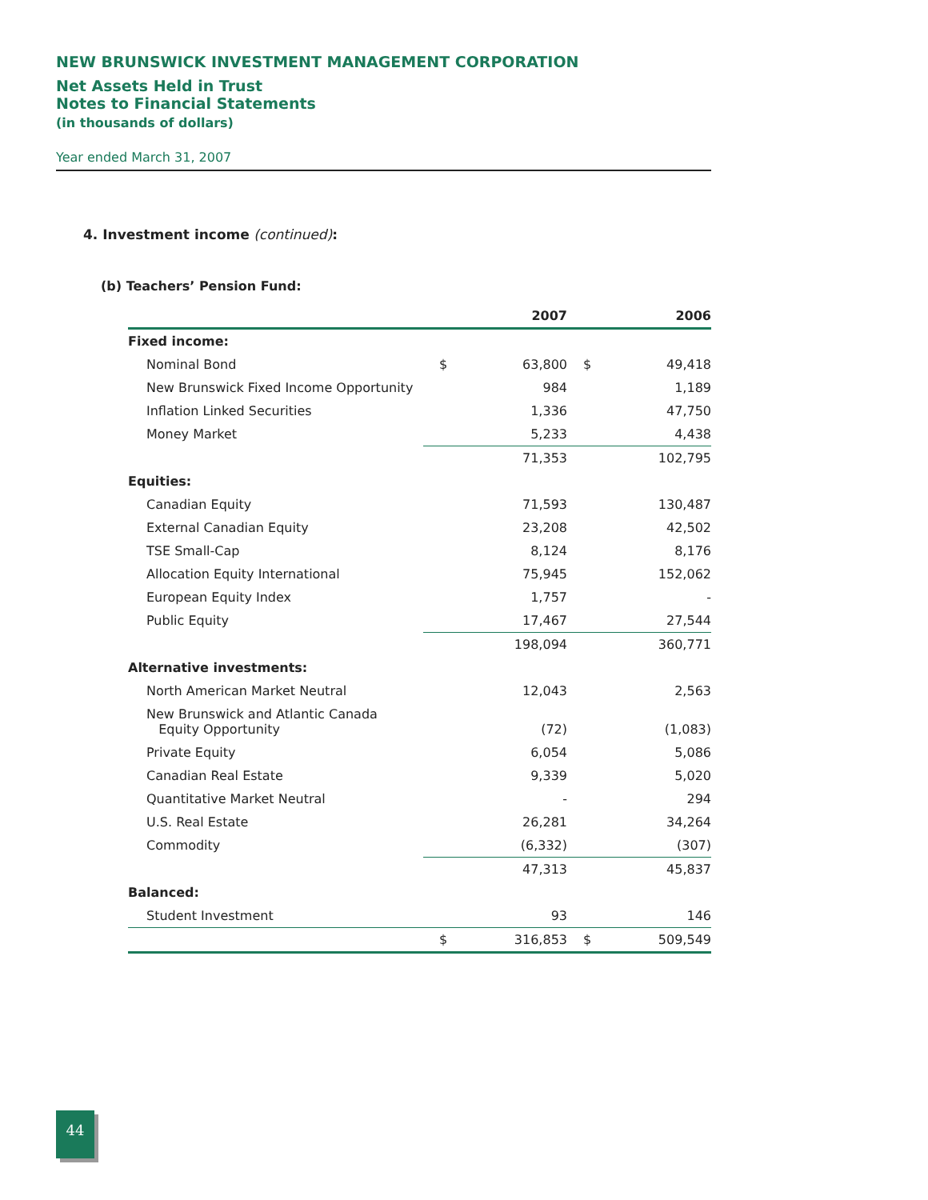NEW BRUNSWICK INVESTMENT MANAGEMENT CORPORATION
Net Assets Held in Trust
Notes to Financial Statements
(in thousands of dollars)
Year ended March 31, 2007
4. Investment income (continued):
(b) Teachers’ Pension Fund:
| | | 2007 | | 2006 |
| --- | --- | --- | --- | --- |
| Fixed income: | | | | |
| Nominal Bond | $ | 63,800 | $ | 49,418 |
| New Brunswick Fixed Income Opportunity | | 984 | | 1,189 |
| Inflation Linked Securities | | 1,336 | | 47,750 |
| Money Market | | 5,233 | | 4,438 |
| | | 71,353 | | 102,795 |
| Equities: | | | | |
| Canadian Equity | | 71,593 | | 130,487 |
| External Canadian Equity | | 23,208 | | 42,502 |
| TSE Small-Cap | | 8,124 | | 8,176 |
| Allocation Equity International | | 75,945 | | 152,062 |
| European Equity Index | | 1,757 | | - |
| Public Equity | | 17,467 | | 27,544 |
| | | 198,094 | | 360,771 |
| Alternative investments: | | | | |
| North American Market Neutral | | 12,043 | | 2,563 |
| New Brunswick and Atlantic Canada Equity Opportunity | | (72) | | (1,083) |
| Private Equity | | 6,054 | | 5,086 |
| Canadian Real Estate | | 9,339 | | 5,020 |
| Quantitative Market Neutral | | - | | 294 |
| U.S. Real Estate | | 26,281 | | 34,264 |
| Commodity | | (6,332) | | (307) |
| | | 47,313 | | 45,837 |
| Balanced: | | | | |
| Student Investment | | 93 | | 146 |
| | $ | 316,853 | $ | 509,549 |
44